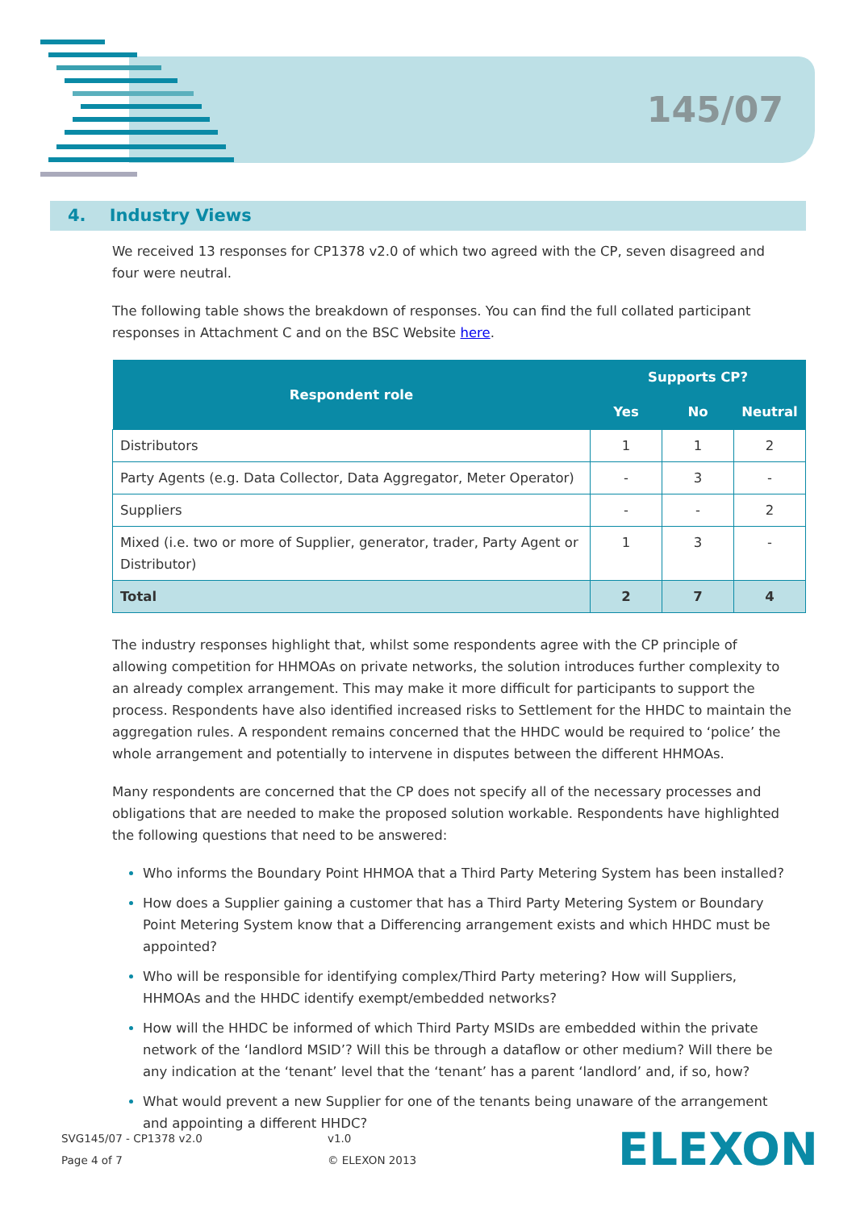145/07
4. Industry Views
We received 13 responses for CP1378 v2.0 of which two agreed with the CP, seven disagreed and four were neutral.
The following table shows the breakdown of responses. You can find the full collated participant responses in Attachment C and on the BSC Website here.
| Respondent role | Supports CP? | | |
| --- | --- | --- | --- |
| | Yes | No | Neutral |
| Distributors | 1 | 1 | 2 |
| Party Agents (e.g. Data Collector, Data Aggregator, Meter Operator) | - | 3 | - |
| Suppliers | - | - | 2 |
| Mixed (i.e. two or more of Supplier, generator, trader, Party Agent or Distributor) | 1 | 3 | - |
| Total | 2 | 7 | 4 |
The industry responses highlight that, whilst some respondents agree with the CP principle of allowing competition for HHMOAs on private networks, the solution introduces further complexity to an already complex arrangement. This may make it more difficult for participants to support the process. Respondents have also identified increased risks to Settlement for the HHDC to maintain the aggregation rules. A respondent remains concerned that the HHDC would be required to ‘police’ the whole arrangement and potentially to intervene in disputes between the different HHMOAs.
Many respondents are concerned that the CP does not specify all of the necessary processes and obligations that are needed to make the proposed solution workable. Respondents have highlighted the following questions that need to be answered:
Who informs the Boundary Point HHMOA that a Third Party Metering System has been installed?
How does a Supplier gaining a customer that has a Third Party Metering System or Boundary Point Metering System know that a Differencing arrangement exists and which HHDC must be appointed?
Who will be responsible for identifying complex/Third Party metering? How will Suppliers, HHMOAs and the HHDC identify exempt/embedded networks?
How will the HHDC be informed of which Third Party MSIDs are embedded within the private network of the ‘landlord MSID’? Will this be through a dataflow or other medium? Will there be any indication at the ‘tenant’ level that the ‘tenant’ has a parent ‘landlord’ and, if so, how?
What would prevent a new Supplier for one of the tenants being unaware of the arrangement and appointing a different HHDC?
SVG145/07 - CP1378 v2.0
Page 4 of 7
v1.0
© ELEXON 2013
ELEXON